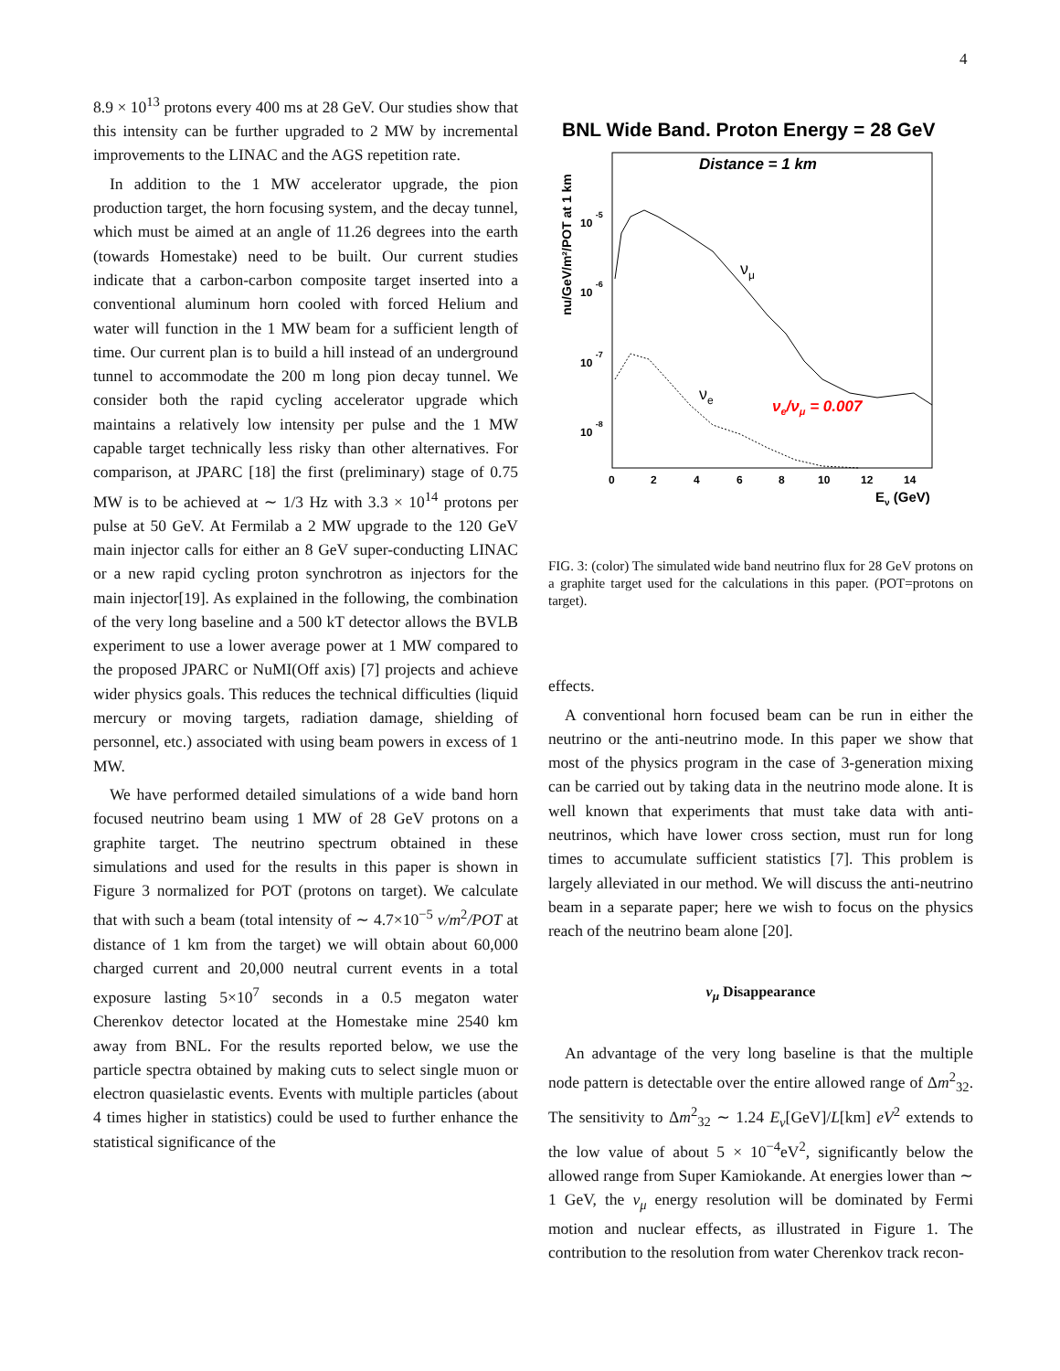4
8.9 × 10<sup>13</sup> protons every 400 ms at 28 GeV. Our studies show that this intensity can be further upgraded to 2 MW by incremental improvements to the LINAC and the AGS repetition rate.
In addition to the 1 MW accelerator upgrade, the pion production target, the horn focusing system, and the decay tunnel, which must be aimed at an angle of 11.26 degrees into the earth (towards Homestake) need to be built. Our current studies indicate that a carbon-carbon composite target inserted into a conventional aluminum horn cooled with forced Helium and water will function in the 1 MW beam for a sufficient length of time. Our current plan is to build a hill instead of an underground tunnel to accommodate the 200 m long pion decay tunnel. We consider both the rapid cycling accelerator upgrade which maintains a relatively low intensity per pulse and the 1 MW capable target technically less risky than other alternatives. For comparison, at JPARC [18] the first (preliminary) stage of 0.75 MW is to be achieved at ∼ 1/3 Hz with 3.3 × 10<sup>14</sup> protons per pulse at 50 GeV. At Fermilab a 2 MW upgrade to the 120 GeV main injector calls for either an 8 GeV super-conducting LINAC or a new rapid cycling proton synchrotron as injectors for the main injector[19]. As explained in the following, the combination of the very long baseline and a 500 kT detector allows the BVLB experiment to use a lower average power at 1 MW compared to the proposed JPARC or NuMI(Off axis) [7] projects and achieve wider physics goals. This reduces the technical difficulties (liquid mercury or moving targets, radiation damage, shielding of personnel, etc.) associated with using beam powers in excess of 1 MW.
We have performed detailed simulations of a wide band horn focused neutrino beam using 1 MW of 28 GeV protons on a graphite target. The neutrino spectrum obtained in these simulations and used for the results in this paper is shown in Figure 3 normalized for POT (protons on target). We calculate that with such a beam (total intensity of ∼ 4.7×10<sup>−5</sup> ν/m<sup>2</sup>/POT at distance of 1 km from the target) we will obtain about 60,000 charged current and 20,000 neutral current events in a total exposure lasting 5×10<sup>7</sup> seconds in a 0.5 megaton water Cherenkov detector located at the Homestake mine 2540 km away from BNL. For the results reported below, we use the particle spectra obtained by making cuts to select single muon or electron quasielastic events. Events with multiple particles (about 4 times higher in statistics) could be used to further enhance the statistical significance of the
BNL Wide Band. Proton Energy = 28 GeV
Distance = 1 km
nu/GeV/m²/POT at 1 km
10 -5
10 -6
10 -7
10 -8
νμ
νe
νe/νμ = 0.007
0
2
4
6
8
10
12
14
Eν (GeV)
FIG. 3: (color) The simulated wide band neutrino flux for 28 GeV protons on a graphite target used for the calculations in this paper. (POT=protons on target).
effects.
A conventional horn focused beam can be run in either the neutrino or the anti-neutrino mode. In this paper we show that most of the physics program in the case of 3-generation mixing can be carried out by taking data in the neutrino mode alone. It is well known that experiments that must take data with anti-neutrinos, which have lower cross section, must run for long times to accumulate sufficient statistics [7]. This problem is largely alleviated in our method. We will discuss the anti-neutrino beam in a separate paper; here we wish to focus on the physics reach of the neutrino beam alone [20].
ν<sub>μ</sub> Disappearance
An advantage of the very long baseline is that the multiple node pattern is detectable over the entire allowed range of Δm<sup>2</sup><sub>32</sub>. The sensitivity to Δm<sup>2</sup><sub>32</sub> ∼ 1.24 E<sub>ν</sub>[GeV]/L[km] eV<sup>2</sup> extends to the low value of about 5 × 10<sup>−4</sup>eV<sup>2</sup>, significantly below the allowed range from Super Kamiokande. At energies lower than ∼ 1 GeV, the ν<sub>μ</sub> energy resolution will be dominated by Fermi motion and nuclear effects, as illustrated in Figure 1. The contribution to the resolution from water Cherenkov track recon-